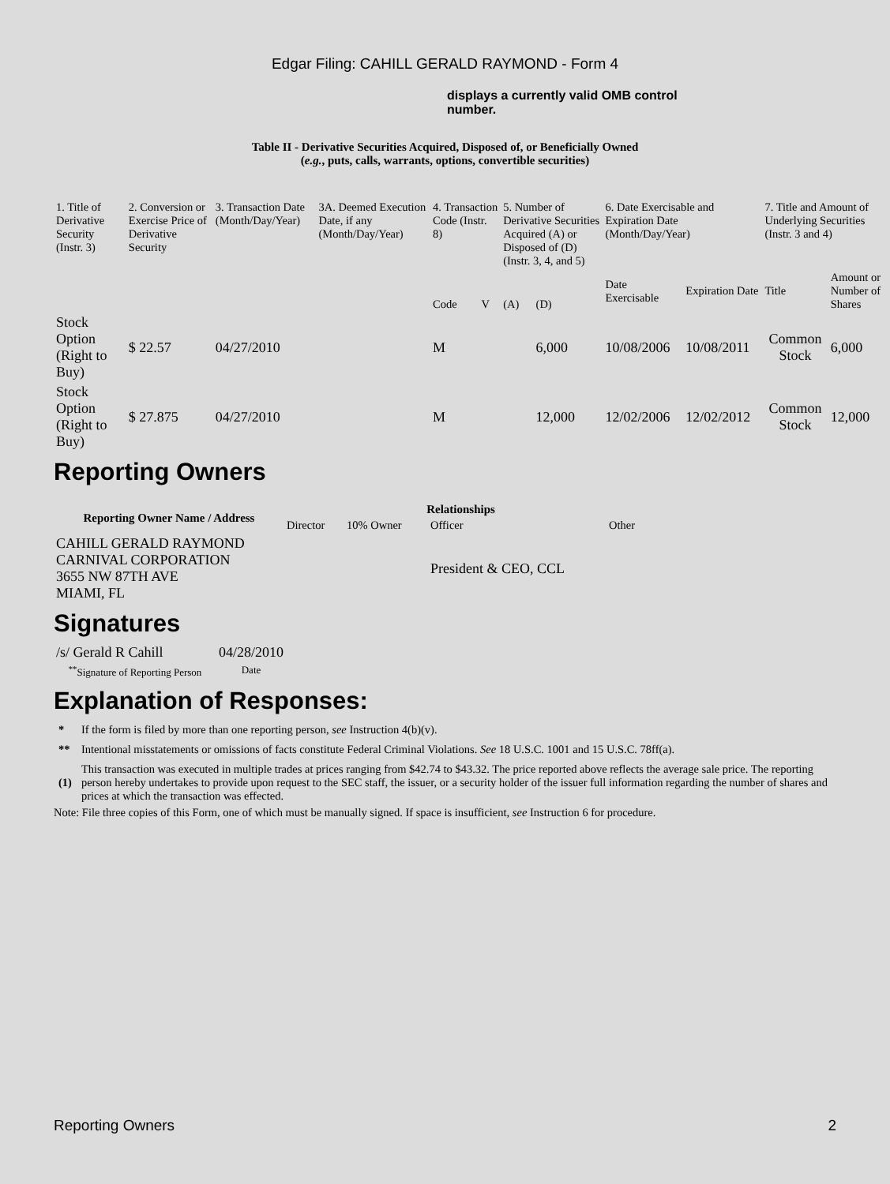Edgar Filing: CAHILL GERALD RAYMOND - Form 4
displays a currently valid OMB control number.
Table II - Derivative Securities Acquired, Disposed of, or Beneficially Owned
(e.g., puts, calls, warrants, options, convertible securities)
| 1. Title of Derivative Security (Instr. 3) | 2. Conversion or Exercise Price of Derivative Security | 3. Transaction Date (Month/Day/Year) | 3A. Deemed Execution Date, if any (Month/Day/Year) | 4. Transaction Code (Instr. 8) | | 5. Number of Derivative Securities Acquired (A) or Disposed of (D) (Instr. 3, 4, and 5) | | 6. Date Exercisable and Expiration Date (Month/Day/Year) | | 7. Title and Amount of Underlying Securities (Instr. 3 and 4) | |
| | | | | Code | V | (A) | (D) | Date Exercisable | Expiration Date | Title | Amount or Number of Shares |
| Stock Option (Right to Buy) | $ 22.57 | 04/27/2010 | | M | | | 6,000 | 10/08/2006 | 10/08/2011 | Common Stock | 6,000 |
| Stock Option (Right to Buy) | $ 27.875 | 04/27/2010 | | M | | | 12,000 | 12/02/2006 | 12/02/2012 | Common Stock | 12,000 |
Reporting Owners
| Reporting Owner Name / Address | Relationships | | | |
| --- | --- | --- | --- | --- |
| | Director | 10% Owner | Officer | Other |
| CAHILL GERALD RAYMOND CARNIVAL CORPORATION 3655 NW 87TH AVE MIAMI, FL | | | President & CEO, CCL | |
Signatures
| /s/ Gerald R Cahill | 04/28/2010 |
| <sup>**</sup> Signature of Reporting Person | Date |
Explanation of Responses:
| * | If the form is filed by more than one reporting person, see Instruction 4(b)(v). |
| ** | Intentional misstatements or omissions of facts constitute Federal Criminal Violations. See 18 U.S.C. 1001 and 15 U.S.C. 78ff(a). |
| (1) | This transaction was executed in multiple trades at prices ranging from $42.74 to $43.32. The price reported above reflects the average sale price. The reporting person hereby undertakes to provide upon request to the SEC staff, the issuer, or a security holder of the issuer full information regarding the number of shares and prices at which the transaction was effected. |
Note: File three copies of this Form, one of which must be manually signed. If space is insufficient, see Instruction 6 for procedure.
Reporting Owners 2